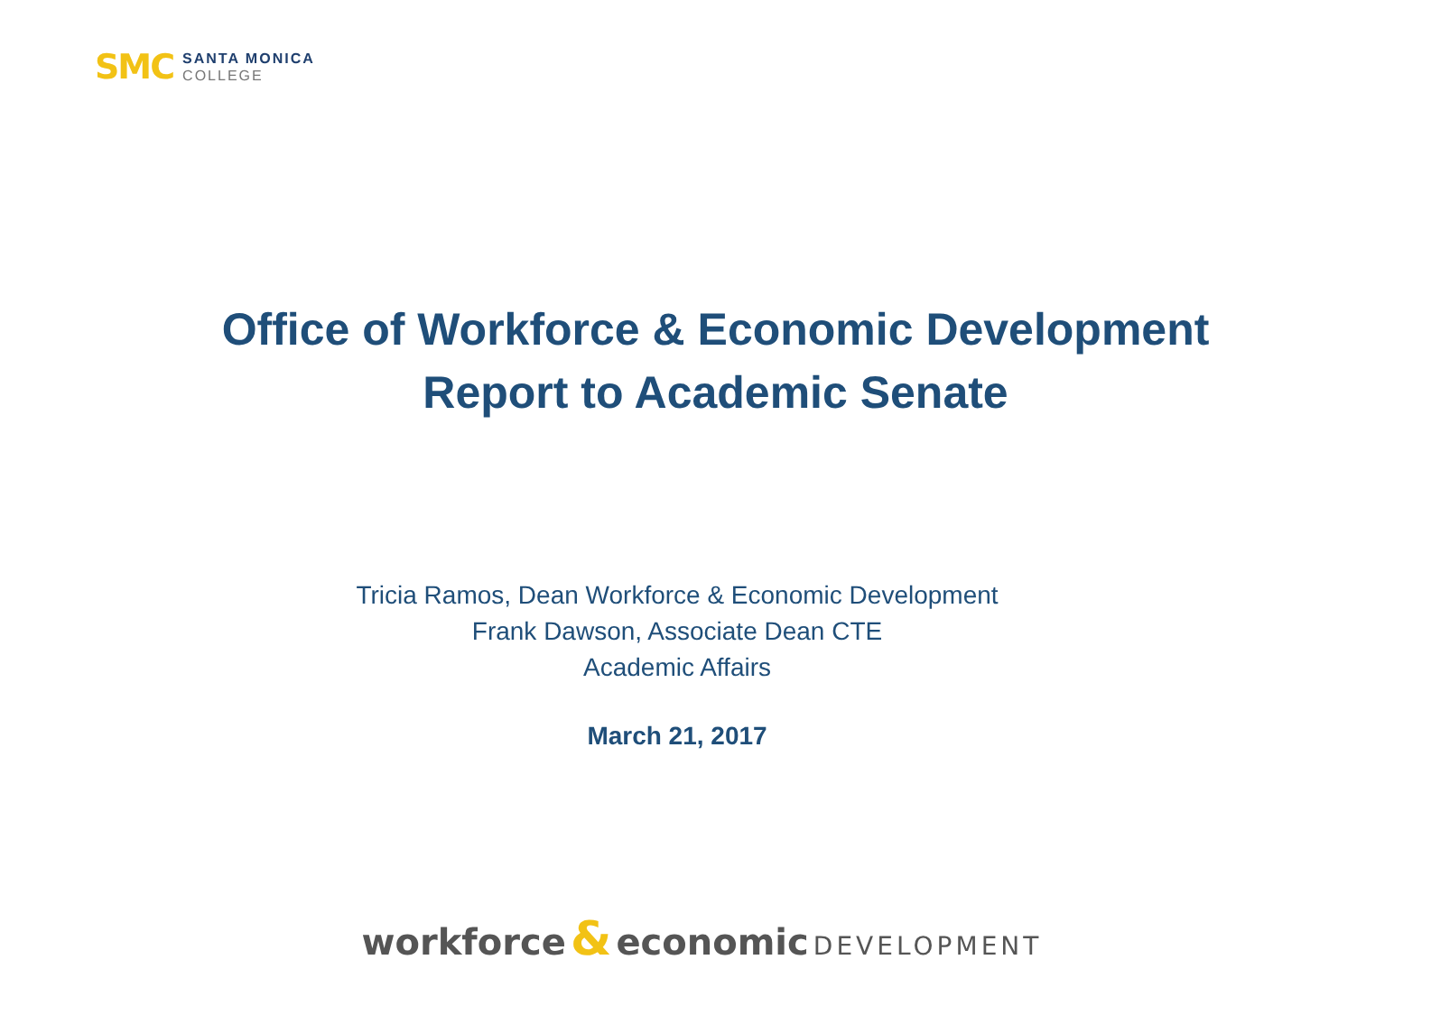SMC
SANTA MONICA
COLLEGE
Office of Workforce & Economic Development
Report to Academic Senate
Tricia Ramos, Dean Workforce & Economic Development
Frank Dawson, Associate Dean CTE
Academic Affairs
March 21, 2017
workforce & economic DEVELOPMENT